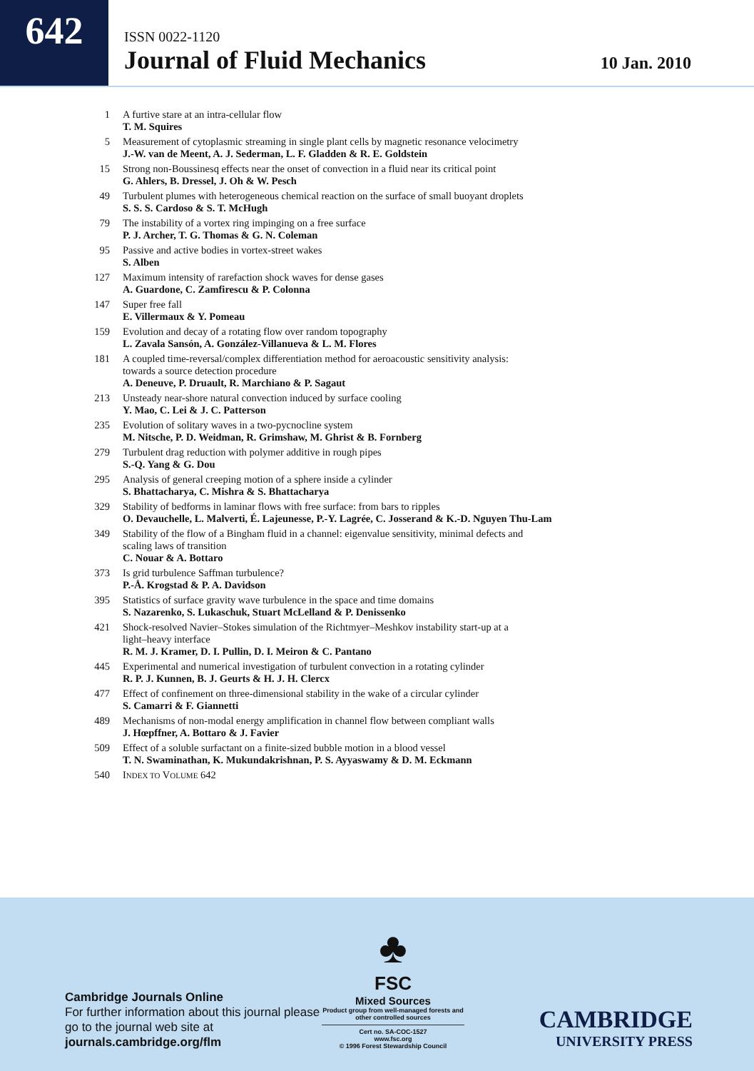642
ISSN 0022-1120
Journal of Fluid Mechanics
10 Jan. 2010
| 1 | A furtive stare at an intra-cellular flow T. M. Squires |
| 5 | Measurement of cytoplasmic streaming in single plant cells by magnetic resonance velocimetry J.-W. van de Meent, A. J. Sederman, L. F. Gladden & R. E. Goldstein |
| 15 | Strong non-Boussinesq effects near the onset of convection in a fluid near its critical point G. Ahlers, B. Dressel, J. Oh & W. Pesch |
| 49 | Turbulent plumes with heterogeneous chemical reaction on the surface of small buoyant droplets S. S. S. Cardoso & S. T. McHugh |
| 79 | The instability of a vortex ring impinging on a free surface P. J. Archer, T. G. Thomas & G. N. Coleman |
| 95 | Passive and active bodies in vortex-street wakes S. Alben |
| 127 | Maximum intensity of rarefaction shock waves for dense gases A. Guardone, C. Zamfirescu & P. Colonna |
| 147 | Super free fall E. Villermaux & Y. Pomeau |
| 159 | Evolution and decay of a rotating flow over random topography L. Zavala Sansón, A. González-Villanueva & L. M. Flores |
| 181 | A coupled time-reversal/complex differentiation method for aeroacoustic sensitivity analysis: towards a source detection procedure A. Deneuve, P. Druault, R. Marchiano & P. Sagaut |
| 213 | Unsteady near-shore natural convection induced by surface cooling Y. Mao, C. Lei & J. C. Patterson |
| 235 | Evolution of solitary waves in a two-pycnocline system M. Nitsche, P. D. Weidman, R. Grimshaw, M. Ghrist & B. Fornberg |
| 279 | Turbulent drag reduction with polymer additive in rough pipes S.-Q. Yang & G. Dou |
| 295 | Analysis of general creeping motion of a sphere inside a cylinder S. Bhattacharya, C. Mishra & S. Bhattacharya |
| 329 | Stability of bedforms in laminar flows with free surface: from bars to ripples O. Devauchelle, L. Malverti, É. Lajeunesse, P.-Y. Lagrée, C. Josserand & K.-D. Nguyen Thu-Lam |
| 349 | Stability of the flow of a Bingham fluid in a channel: eigenvalue sensitivity, minimal defects and scaling laws of transition C. Nouar & A. Bottaro |
| 373 | Is grid turbulence Saffman turbulence? P.-Å. Krogstad & P. A. Davidson |
| 395 | Statistics of surface gravity wave turbulence in the space and time domains S. Nazarenko, S. Lukaschuk, Stuart McLelland & P. Denissenko |
| 421 | Shock-resolved Navier–Stokes simulation of the Richtmyer–Meshkov instability start-up at a light–heavy interface R. M. J. Kramer, D. I. Pullin, D. I. Meiron & C. Pantano |
| 445 | Experimental and numerical investigation of turbulent convection in a rotating cylinder R. P. J. Kunnen, B. J. Geurts & H. J. H. Clercx |
| 477 | Effect of confinement on three-dimensional stability in the wake of a circular cylinder S. Camarri & F. Giannetti |
| 489 | Mechanisms of non-modal energy amplification in channel flow between compliant walls J. Hœpffner, A. Bottaro & J. Favier |
| 509 | Effect of a soluble surfactant on a finite-sized bubble motion in a blood vessel T. N. Swaminathan, K. Mukundakrishnan, P. S. Ayyaswamy & D. M. Eckmann |
| 540 | I NDEX TO V OLUME 642 |
Cambridge Journals Online
For further information about this journal please go to the journal web site at
journals.cambridge.org/flm
♣
FSC
Mixed Sources
Product group from well-managed forests and other controlled sources
Cert no. SA-COC-1527
www.fsc.org
© 1996 Forest Stewardship Council
CAMBRIDGE
UNIVERSITY PRESS